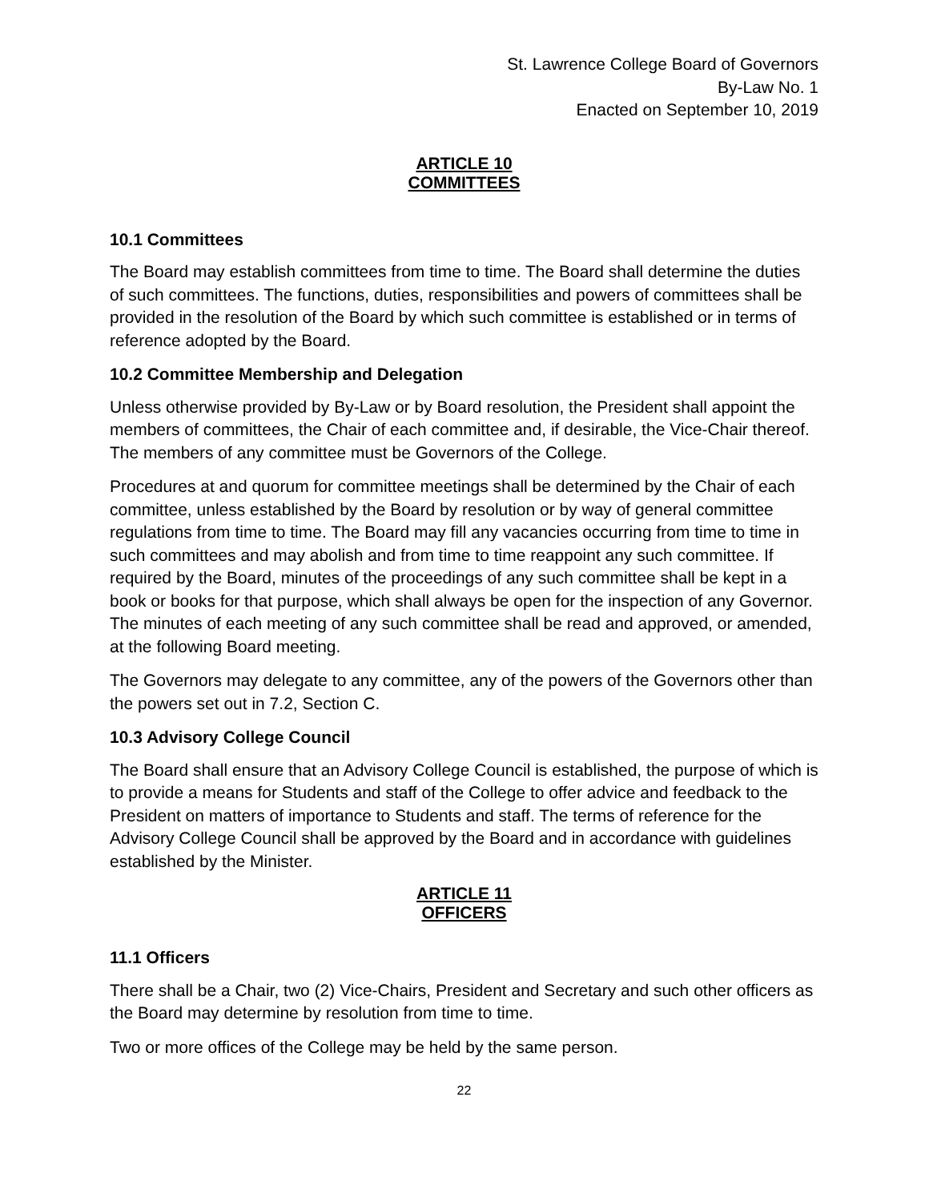St. Lawrence College Board of Governors
By-Law No. 1
Enacted on September 10, 2019
ARTICLE 10
COMMITTEES
10.1 Committees
The Board may establish committees from time to time. The Board shall determine the duties of such committees. The functions, duties, responsibilities and powers of committees shall be provided in the resolution of the Board by which such committee is established or in terms of reference adopted by the Board.
10.2 Committee Membership and Delegation
Unless otherwise provided by By-Law or by Board resolution, the President shall appoint the members of committees, the Chair of each committee and, if desirable, the Vice-Chair thereof. The members of any committee must be Governors of the College.
Procedures at and quorum for committee meetings shall be determined by the Chair of each committee, unless established by the Board by resolution or by way of general committee regulations from time to time. The Board may fill any vacancies occurring from time to time in such committees and may abolish and from time to time reappoint any such committee. If required by the Board, minutes of the proceedings of any such committee shall be kept in a book or books for that purpose, which shall always be open for the inspection of any Governor. The minutes of each meeting of any such committee shall be read and approved, or amended, at the following Board meeting.
The Governors may delegate to any committee, any of the powers of the Governors other than the powers set out in 7.2, Section C.
10.3 Advisory College Council
The Board shall ensure that an Advisory College Council is established, the purpose of which is to provide a means for Students and staff of the College to offer advice and feedback to the President on matters of importance to Students and staff. The terms of reference for the Advisory College Council shall be approved by the Board and in accordance with guidelines established by the Minister.
ARTICLE 11
OFFICERS
11.1 Officers
There shall be a Chair, two (2) Vice-Chairs, President and Secretary and such other officers as the Board may determine by resolution from time to time.
Two or more offices of the College may be held by the same person.
22